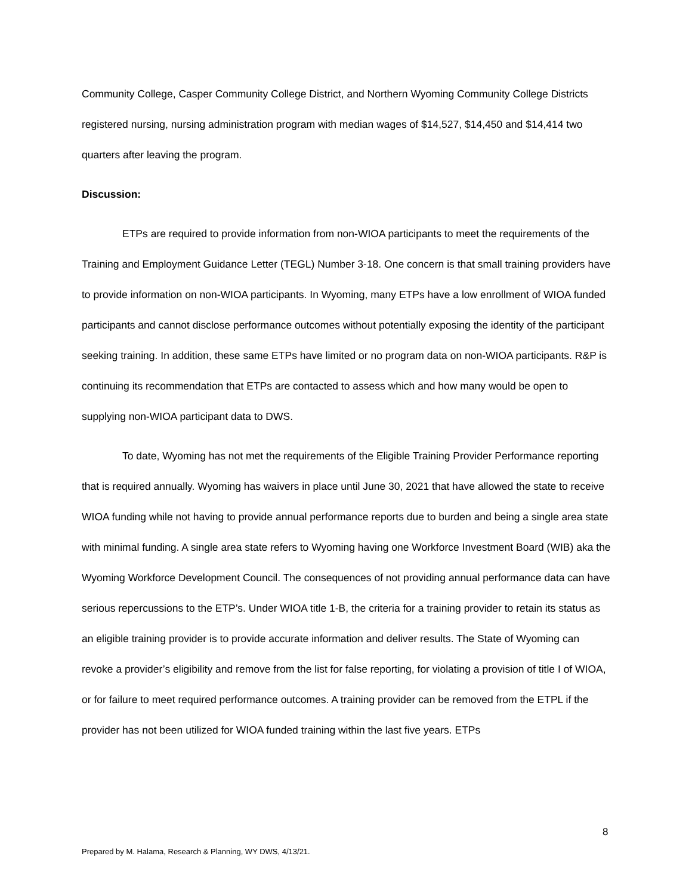Community College, Casper Community College District, and Northern Wyoming Community College Districts registered nursing, nursing administration program with median wages of $14,527, $14,450 and $14,414 two quarters after leaving the program.
Discussion:
ETPs are required to provide information from non-WIOA participants to meet the requirements of the Training and Employment Guidance Letter (TEGL) Number 3-18. One concern is that small training providers have to provide information on non-WIOA participants. In Wyoming, many ETPs have a low enrollment of WIOA funded participants and cannot disclose performance outcomes without potentially exposing the identity of the participant seeking training. In addition, these same ETPs have limited or no program data on non-WIOA participants. R&P is continuing its recommendation that ETPs are contacted to assess which and how many would be open to supplying non-WIOA participant data to DWS.
To date, Wyoming has not met the requirements of the Eligible Training Provider Performance reporting that is required annually. Wyoming has waivers in place until June 30, 2021 that have allowed the state to receive WIOA funding while not having to provide annual performance reports due to burden and being a single area state with minimal funding. A single area state refers to Wyoming having one Workforce Investment Board (WIB) aka the Wyoming Workforce Development Council. The consequences of not providing annual performance data can have serious repercussions to the ETP’s. Under WIOA title 1-B, the criteria for a training provider to retain its status as an eligible training provider is to provide accurate information and deliver results. The State of Wyoming can revoke a provider’s eligibility and remove from the list for false reporting, for violating a provision of title I of WIOA, or for failure to meet required performance outcomes. A training provider can be removed from the ETPL if the provider has not been utilized for WIOA funded training within the last five years. ETPs
8
Prepared by M. Halama, Research & Planning, WY DWS, 4/13/21.